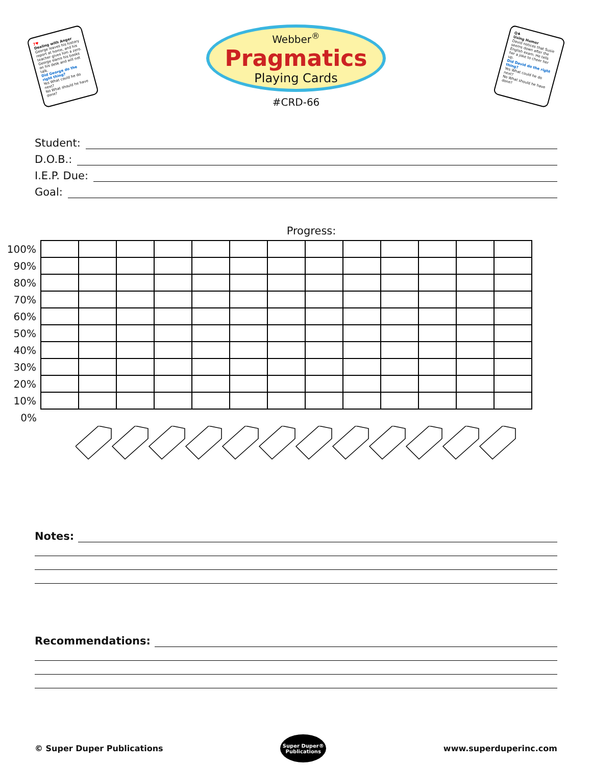7♥
Dealing with Anger
George leaves his history report at home, and his teacher gives him a zero. George slams his books on his desk and will not talk.
Did George do the right thing?
Yes What could he do next?
No What should he have done?
Webber<sup>®</sup>
Pragmatics
Playing Cards
#CRD-66
Q♣
Using Humor
David notices that Susie seems down after the English exam. He tells her a joke to cheer her up.
Did David do the right thing?
Yes What could he do next?
No What should he have done?
Student:
D.O.B.:
I.E.P. Due:
Goal:
Progress:
| 100% | | | | | | | | | | | | | |
| 90% | | | | | | | | | | | | | |
| 80% | | | | | | | | | | | | | |
| 70% | | | | | | | | | | | | | |
| 60% | | | | | | | | | | | | | |
| 50% | | | | | | | | | | | | | |
| 40% | | | | | | | | | | | | | |
| 30% | | | | | | | | | | | | | |
| 20% | | | | | | | | | | | | | |
| 10% | | | | | | | | | | | | | |
| 0% | | | | | | | | | | | | | |
Notes:
Recommendations:
© Super Duper Publications
Super Duper®
Publications
www.superduperinc.com